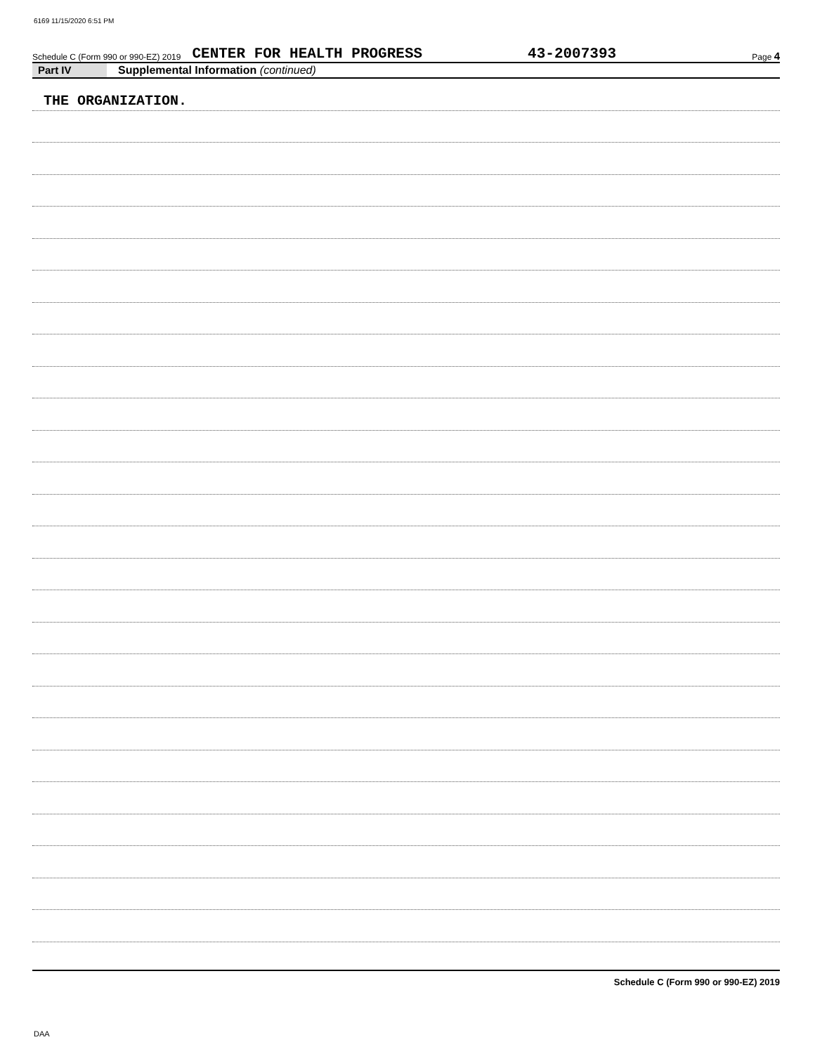6169 11/15/2020 6:51 PM
Schedule C (Form 990 or 990-EZ) 2019 CENTER FOR HEALTH PROGRESS 43-2007393 Page 4
Part IV
Supplemental Information (continued)
THE ORGANIZATION.
Schedule C (Form 990 or 990-EZ) 2019
DAA